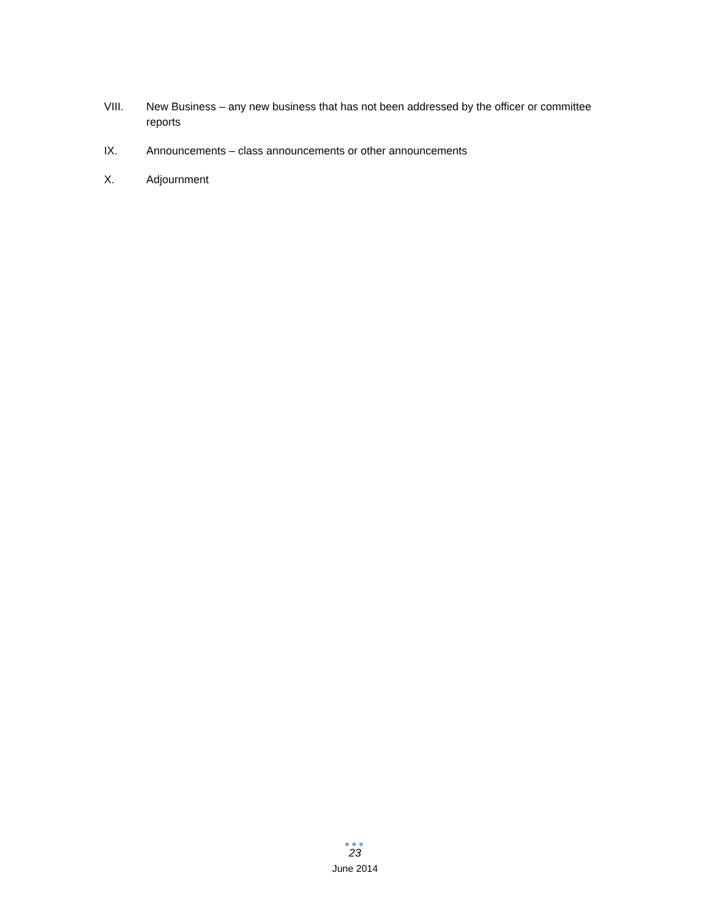VIII. New Business – any new business that has not been addressed by the officer or committee reports
IX. Announcements – class announcements or other announcements
X. Adjournment
●●●
23
June 2014